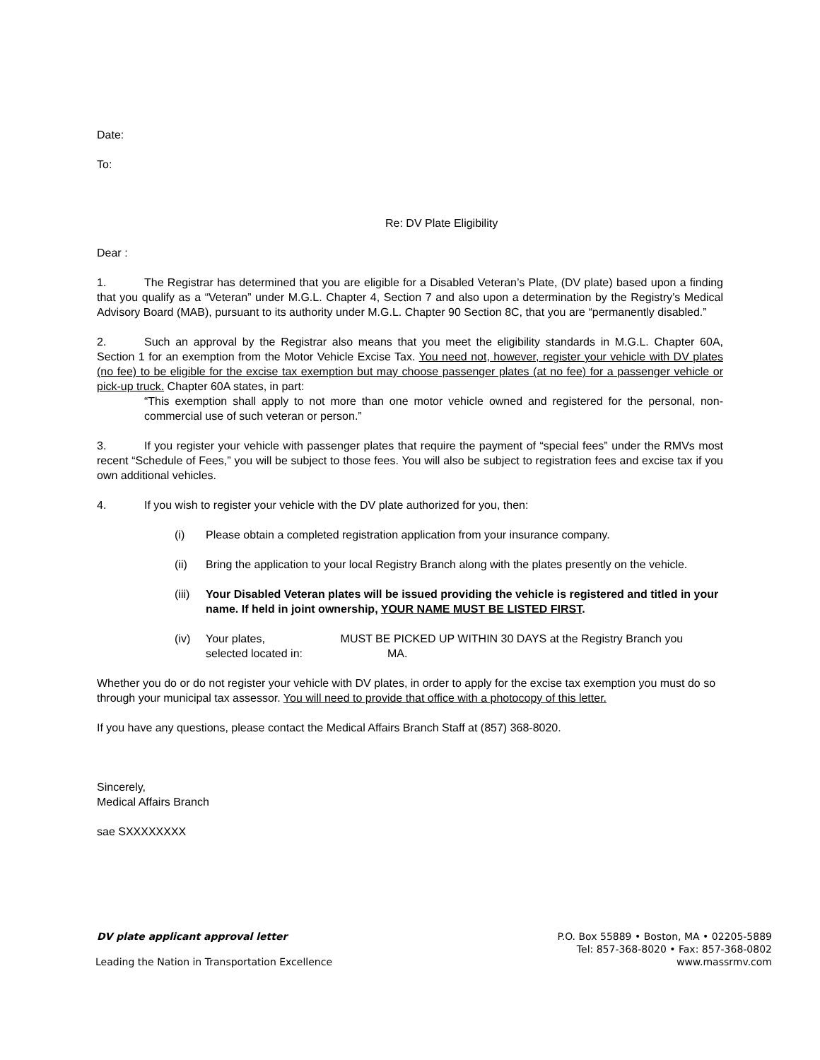Date:
To:
Re: DV Plate Eligibility
Dear :
1. The Registrar has determined that you are eligible for a Disabled Veteran’s Plate, (DV plate) based upon a finding that you qualify as a “Veteran” under M.G.L. Chapter 4, Section 7 and also upon a determination by the Registry’s Medical Advisory Board (MAB), pursuant to its authority under M.G.L. Chapter 90 Section 8C, that you are “permanently disabled.”
2. Such an approval by the Registrar also means that you meet the eligibility standards in M.G.L. Chapter 60A, Section 1 for an exemption from the Motor Vehicle Excise Tax. You need not, however, register your vehicle with DV plates (no fee) to be eligible for the excise tax exemption but may choose passenger plates (at no fee) for a passenger vehicle or pick-up truck. Chapter 60A states, in part:
“This exemption shall apply to not more than one motor vehicle owned and registered for the personal, non-commercial use of such veteran or person.”
3. If you register your vehicle with passenger plates that require the payment of “special fees” under the RMVs most recent “Schedule of Fees,” you will be subject to those fees. You will also be subject to registration fees and excise tax if you own additional vehicles.
4. If you wish to register your vehicle with the DV plate authorized for you, then:
(i) Please obtain a completed registration application from your insurance company.
(ii) Bring the application to your local Registry Branch along with the plates presently on the vehicle.
(iii) Your Disabled Veteran plates will be issued providing the vehicle is registered and titled in your name. If held in joint ownership, YOUR NAME MUST BE LISTED FIRST.
(iv) Your plates, MUST BE PICKED UP WITHIN 30 DAYS at the Registry Branch you selected located in: MA.
Whether you do or do not register your vehicle with DV plates, in order to apply for the excise tax exemption you must do so through your municipal tax assessor. You will need to provide that office with a photocopy of this letter.
If you have any questions, please contact the Medical Affairs Branch Staff at (857) 368-8020.
Sincerely,
Medical Affairs Branch
sae SXXXXXXXX
DV plate applicant approval letter
Leading the Nation in Transportation Excellence
P.O. Box 55889 • Boston, MA • 02205-5889
Tel: 857-368-8020 • Fax: 857-368-0802
www.massrmv.com